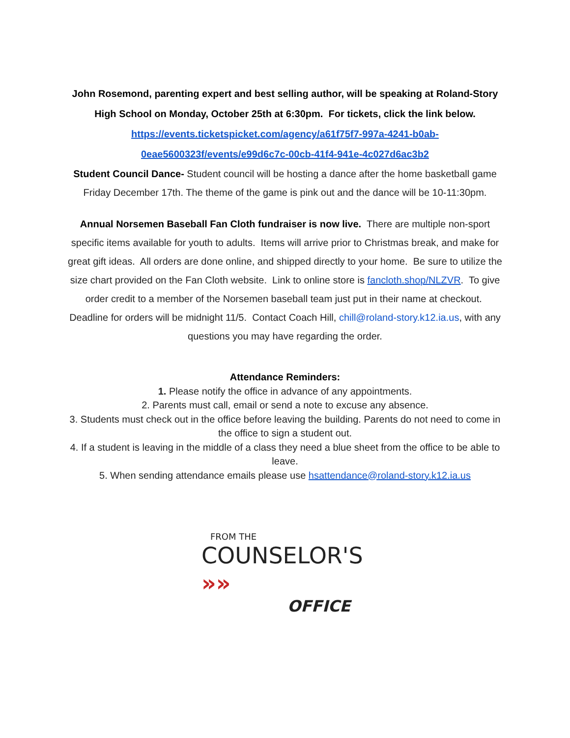John Rosemond, parenting expert and best selling author, will be speaking at Roland-Story High School on Monday, October 25th at 6:30pm. For tickets, click the link below.
https://events.ticketspicket.com/agency/a61f75f7-997a-4241-b0ab-0eae5600323f/events/e99d6c7c-00cb-41f4-941e-4c027d6ac3b2
Student Council Dance- Student council will be hosting a dance after the home basketball game Friday December 17th. The theme of the game is pink out and the dance will be 10-11:30pm.
Annual Norsemen Baseball Fan Cloth fundraiser is now live. There are multiple non-sport specific items available for youth to adults. Items will arrive prior to Christmas break, and make for great gift ideas. All orders are done online, and shipped directly to your home. Be sure to utilize the size chart provided on the Fan Cloth website. Link to online store is fancloth.shop/NLZVR. To give order credit to a member of the Norsemen baseball team just put in their name at checkout. Deadline for orders will be midnight 11/5. Contact Coach Hill, chill@roland-story.k12.ia.us, with any questions you may have regarding the order.
Attendance Reminders:
1. Please notify the office in advance of any appointments.
2. Parents must call, email or send a note to excuse any absence.
3. Students must check out in the office before leaving the building. Parents do not need to come in the office to sign a student out.
4. If a student is leaving in the middle of a class they need a blue sheet from the office to be able to leave.
5. When sending attendance emails please use hsattendance@roland-story.k12.ia.us
FROM THE
COUNSELOR'S »»
OFFICE